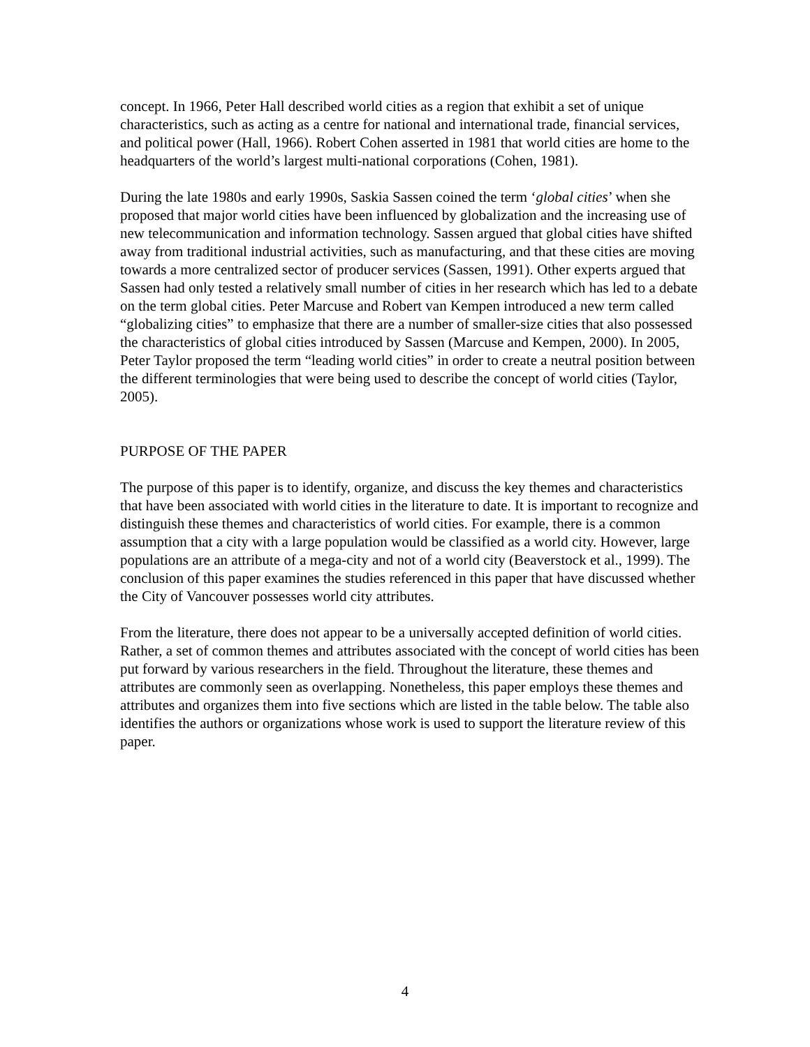concept. In 1966, Peter Hall described world cities as a region that exhibit a set of unique characteristics, such as acting as a centre for national and international trade, financial services, and political power (Hall, 1966). Robert Cohen asserted in 1981 that world cities are home to the headquarters of the world’s largest multi-national corporations (Cohen, 1981).
During the late 1980s and early 1990s, Saskia Sassen coined the term ‘global cities’ when she proposed that major world cities have been influenced by globalization and the increasing use of new telecommunication and information technology. Sassen argued that global cities have shifted away from traditional industrial activities, such as manufacturing, and that these cities are moving towards a more centralized sector of producer services (Sassen, 1991). Other experts argued that Sassen had only tested a relatively small number of cities in her research which has led to a debate on the term global cities. Peter Marcuse and Robert van Kempen introduced a new term called “globalizing cities” to emphasize that there are a number of smaller-size cities that also possessed the characteristics of global cities introduced by Sassen (Marcuse and Kempen, 2000). In 2005, Peter Taylor proposed the term “leading world cities” in order to create a neutral position between the different terminologies that were being used to describe the concept of world cities (Taylor, 2005).
PURPOSE OF THE PAPER
The purpose of this paper is to identify, organize, and discuss the key themes and characteristics that have been associated with world cities in the literature to date. It is important to recognize and distinguish these themes and characteristics of world cities. For example, there is a common assumption that a city with a large population would be classified as a world city. However, large populations are an attribute of a mega-city and not of a world city (Beaverstock et al., 1999). The conclusion of this paper examines the studies referenced in this paper that have discussed whether the City of Vancouver possesses world city attributes.
From the literature, there does not appear to be a universally accepted definition of world cities. Rather, a set of common themes and attributes associated with the concept of world cities has been put forward by various researchers in the field. Throughout the literature, these themes and attributes are commonly seen as overlapping. Nonetheless, this paper employs these themes and attributes and organizes them into five sections which are listed in the table below. The table also identifies the authors or organizations whose work is used to support the literature review of this paper.
4